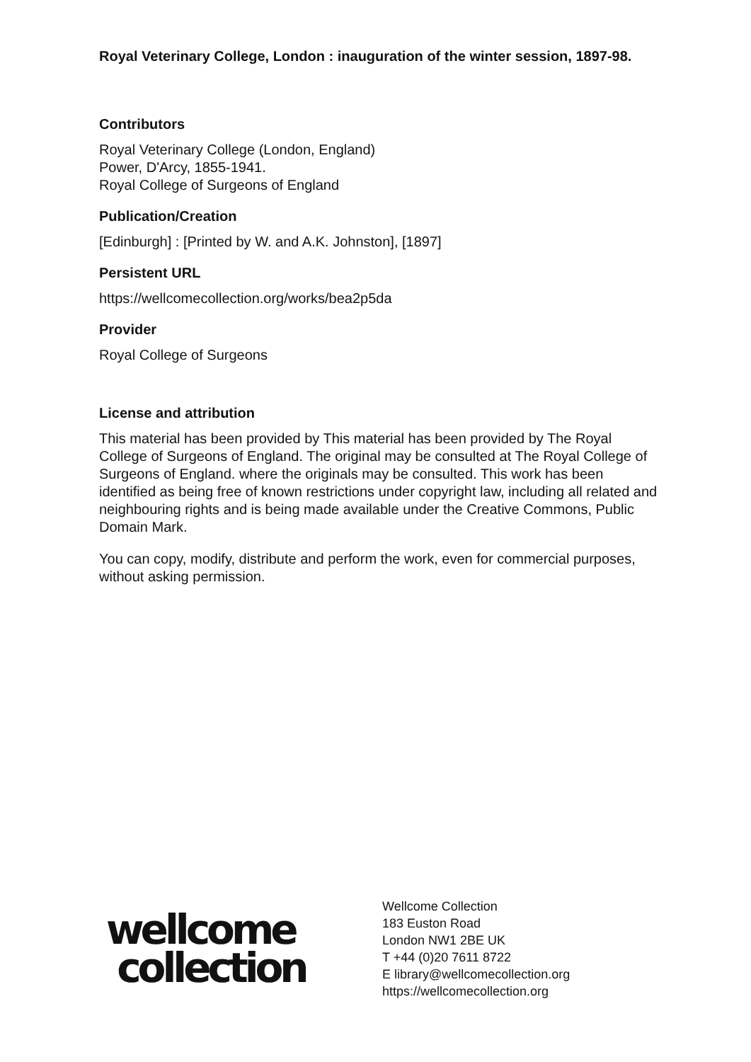Royal Veterinary College, London : inauguration of the winter session, 1897-98.
Contributors
Royal Veterinary College (London, England)
Power, D'Arcy, 1855-1941.
Royal College of Surgeons of England
Publication/Creation
[Edinburgh] : [Printed by W. and A.K. Johnston], [1897]
Persistent URL
https://wellcomecollection.org/works/bea2p5da
Provider
Royal College of Surgeons
License and attribution
This material has been provided by This material has been provided by The Royal College of Surgeons of England. The original may be consulted at The Royal College of Surgeons of England. where the originals may be consulted. This work has been identified as being free of known restrictions under copyright law, including all related and neighbouring rights and is being made available under the Creative Commons, Public Domain Mark.
You can copy, modify, distribute and perform the work, even for commercial purposes, without asking permission.
wellcome
collection
Wellcome Collection
183 Euston Road
London NW1 2BE UK
T +44 (0)20 7611 8722
E library@wellcomecollection.org
https://wellcomecollection.org